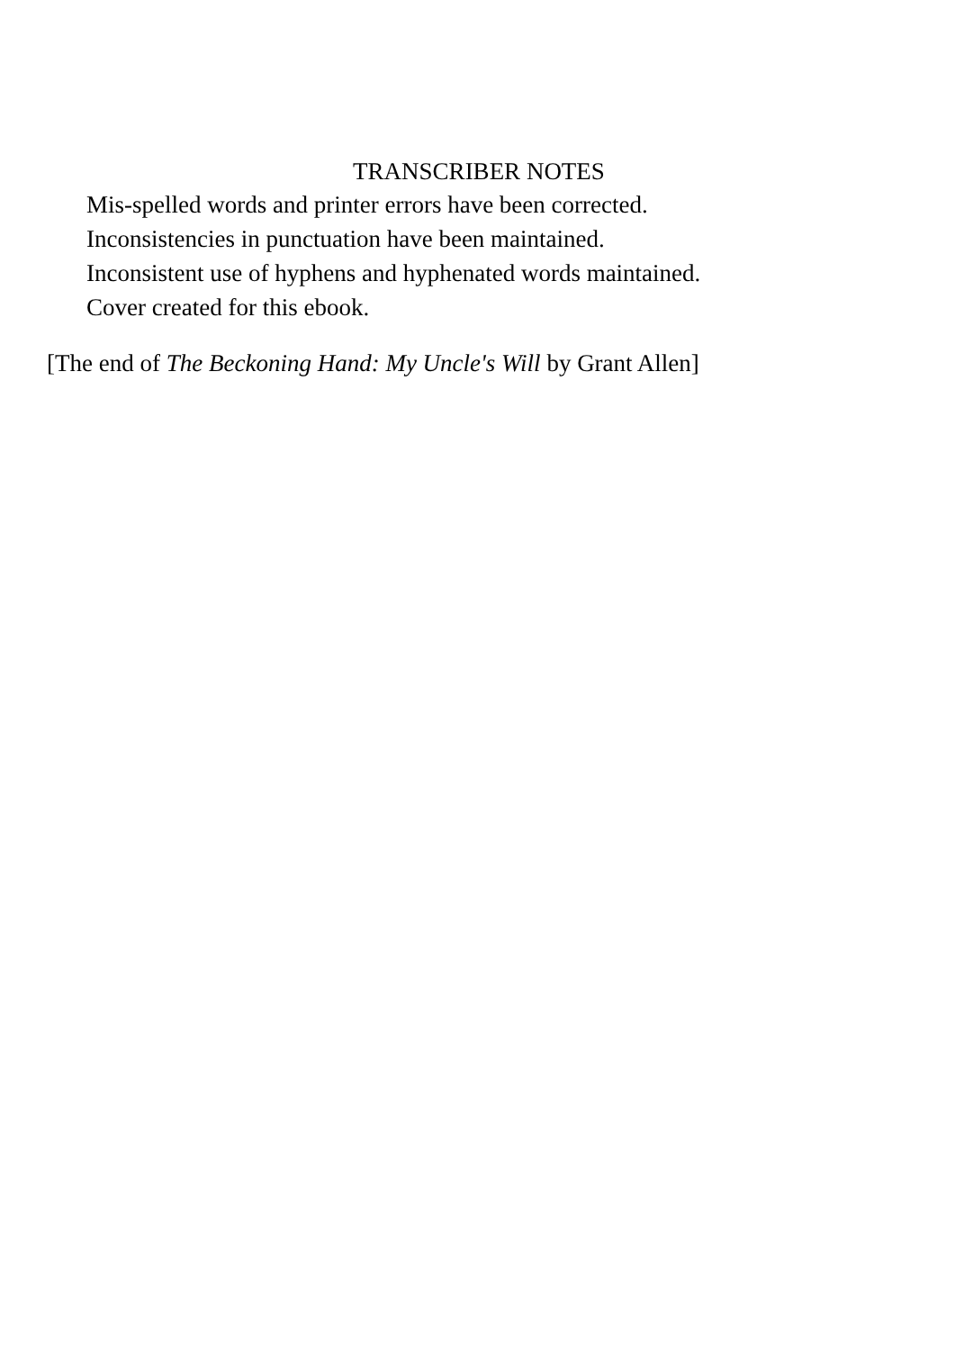TRANSCRIBER NOTES
Mis-spelled words and printer errors have been corrected.
Inconsistencies in punctuation have been maintained.
Inconsistent use of hyphens and hyphenated words maintained.
Cover created for this ebook.
[The end of The Beckoning Hand: My Uncle's Will by Grant Allen]